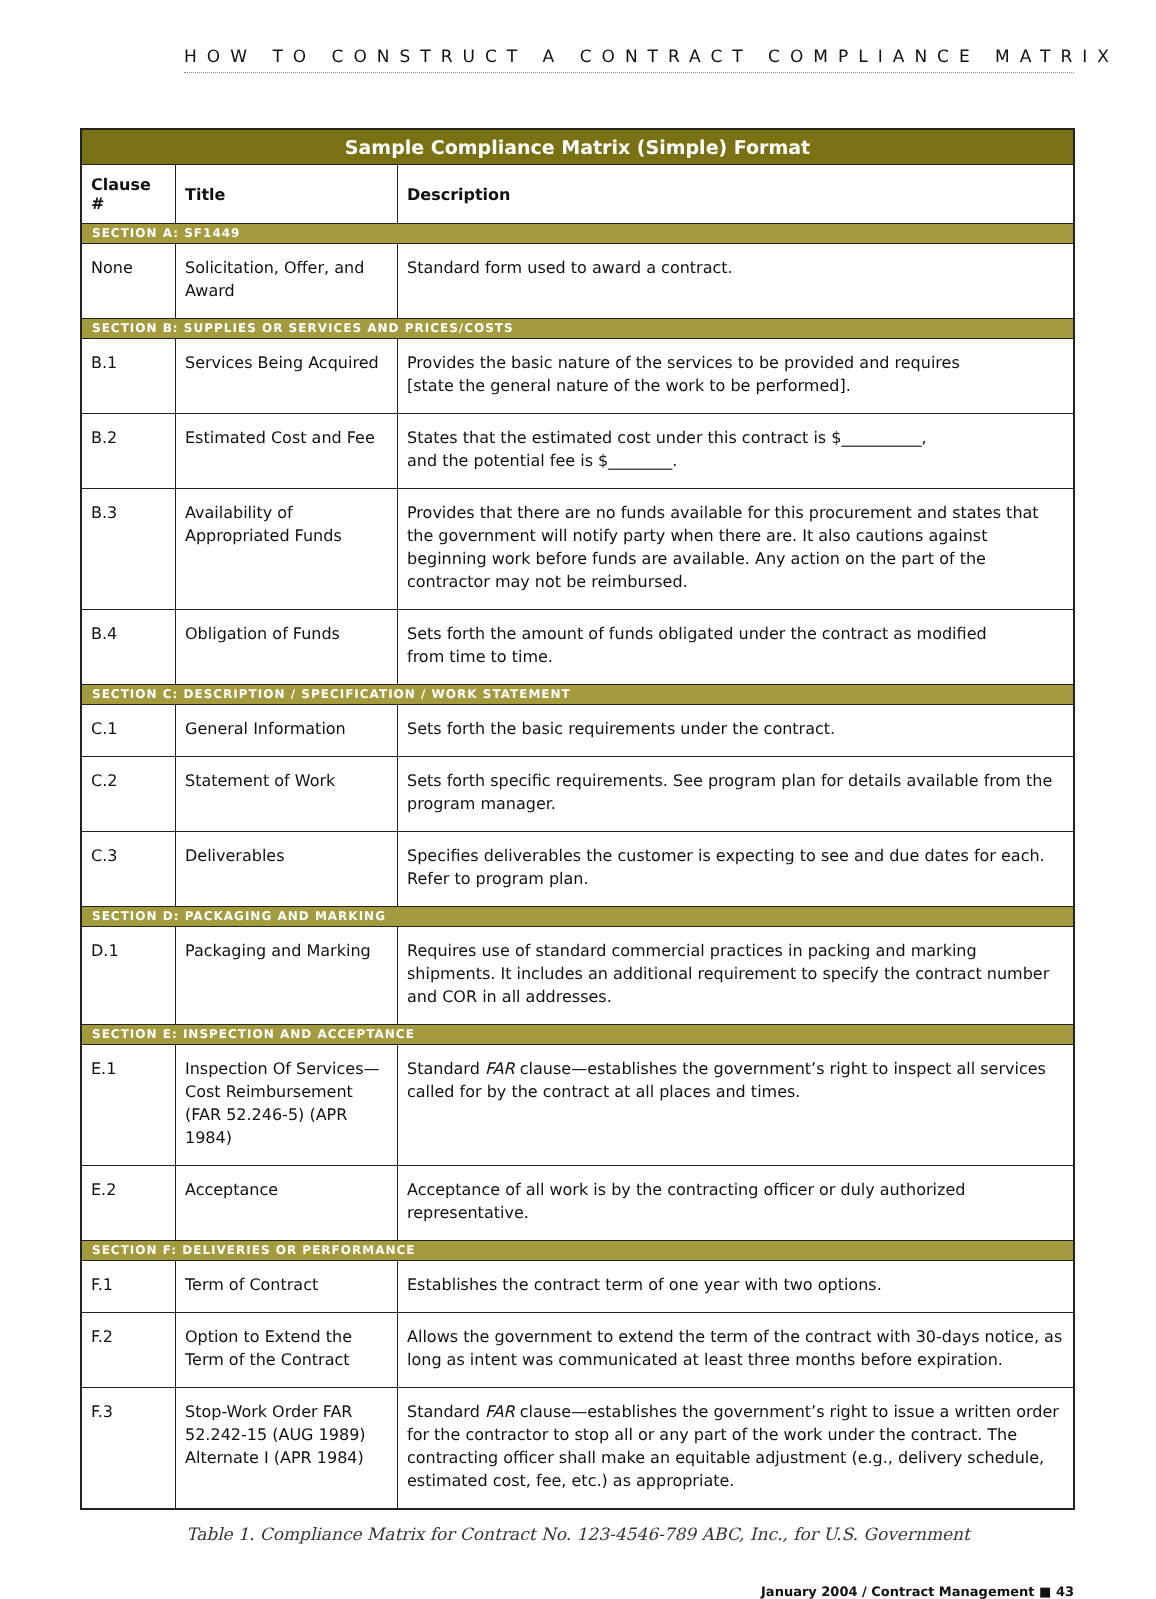HOW TO CONSTRUCT A CONTRACT COMPLIANCE MATRIX
| Sample Compliance Matrix (Simple) Format | | |
| --- | --- | --- |
| Clause # | Title | Description |
| SECTION A: SF1449 | | |
| None | Solicitation, Offer, and Award | Standard form used to award a contract. |
| SECTION B: SUPPLIES OR SERVICES AND PRICES/COSTS | | |
| B.1 | Services Being Acquired | Provides the basic nature of the services to be provided and requires [state the general nature of the work to be performed]. |
| B.2 | Estimated Cost and Fee | States that the estimated cost under this contract is $__________, and the potential fee is $________. |
| B.3 | Availability of Appropriated Funds | Provides that there are no funds available for this procurement and states that the government will notify party when there are. It also cautions against beginning work before funds are available. Any action on the part of the contractor may not be reimbursed. |
| B.4 | Obligation of Funds | Sets forth the amount of funds obligated under the contract as modified from time to time. |
| SECTION C: DESCRIPTION / SPECIFICATION / WORK STATEMENT | | |
| C.1 | General Information | Sets forth the basic requirements under the contract. |
| C.2 | Statement of Work | Sets forth specific requirements. See program plan for details available from the program manager. |
| C.3 | Deliverables | Specifies deliverables the customer is expecting to see and due dates for each. Refer to program plan. |
| SECTION D: PACKAGING AND MARKING | | |
| D.1 | Packaging and Marking | Requires use of standard commercial practices in packing and marking shipments. It includes an additional requirement to specify the contract number and COR in all addresses. |
| SECTION E: INSPECTION AND ACCEPTANCE | | |
| E.1 | Inspection Of Services—Cost Reimbursement (FAR 52.246-5) (APR 1984) | Standard FAR clause—establishes the government’s right to inspect all services called for by the contract at all places and times. |
| E.2 | Acceptance | Acceptance of all work is by the contracting officer or duly authorized representative. |
| SECTION F: DELIVERIES OR PERFORMANCE | | |
| F.1 | Term of Contract | Establishes the contract term of one year with two options. |
| F.2 | Option to Extend the Term of the Contract | Allows the government to extend the term of the contract with 30-days notice, as long as intent was communicated at least three months before expiration. |
| F.3 | Stop-Work Order FAR 52.242-15 (AUG 1989) Alternate I (APR 1984) | Standard FAR clause—establishes the government’s right to issue a written order for the contractor to stop all or any part of the work under the contract. The contracting officer shall make an equitable adjustment (e.g., delivery schedule, estimated cost, fee, etc.) as appropriate. |
Table 1. Compliance Matrix for Contract No. 123-4546-789 ABC, Inc., for U.S. Government
January 2004 / Contract Management ■ 43